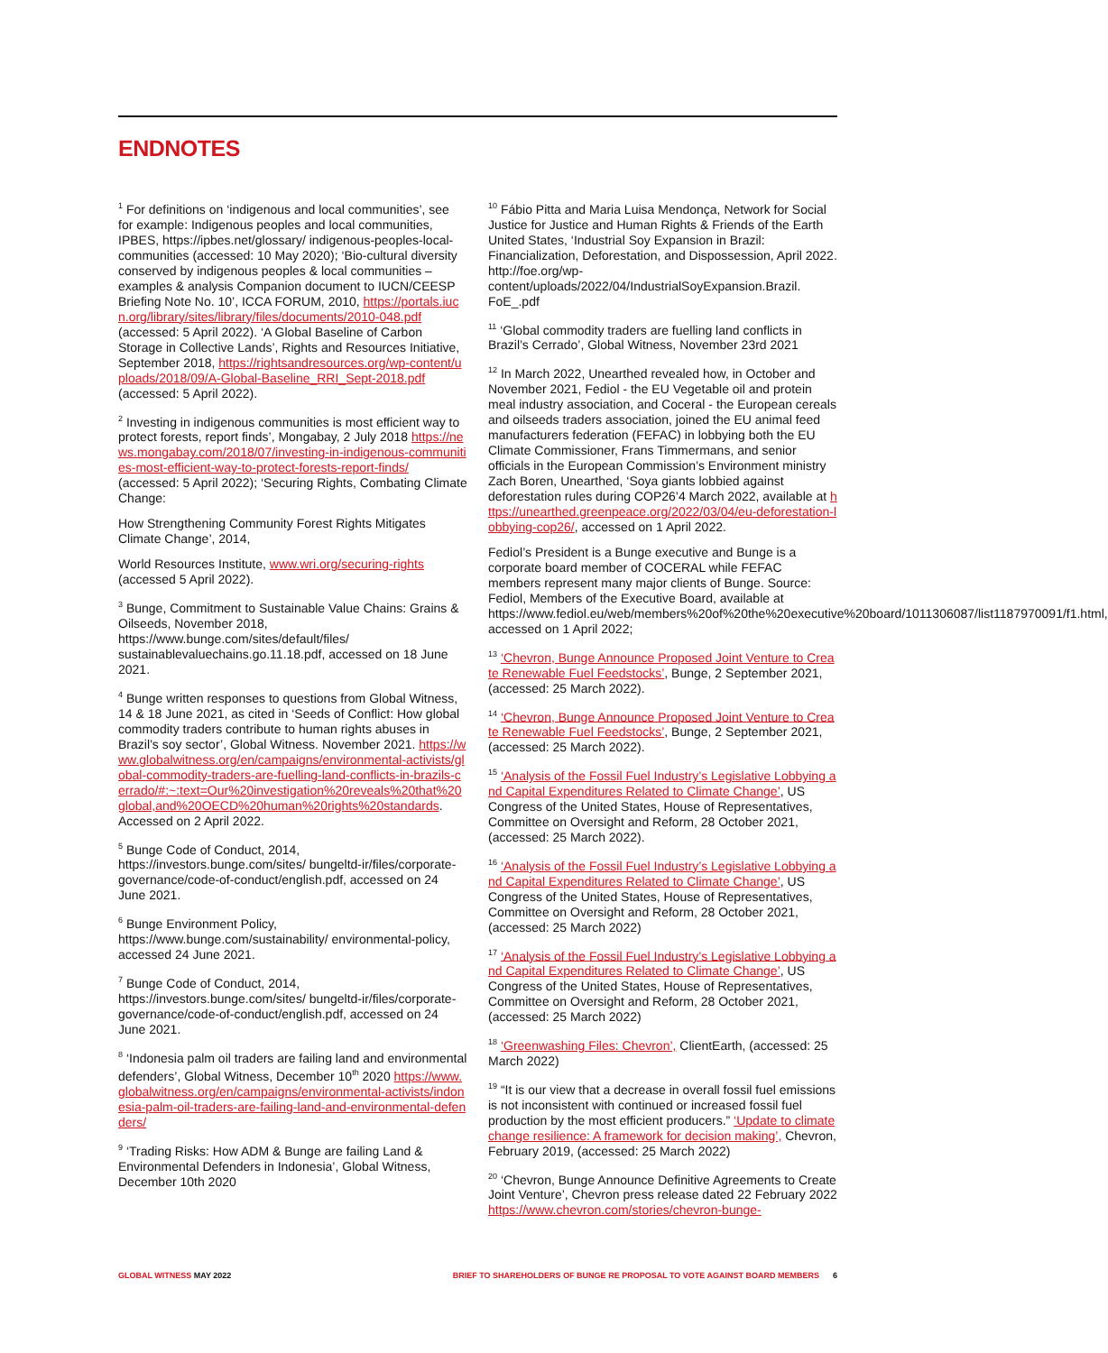ENDNOTES
<sup>1</sup> For definitions on ‘indigenous and local communities’, see for example: Indigenous peoples and local communities, IPBES, https://ipbes.net/glossary/ indigenous-peoples-local-communities (accessed: 10 May 2020); ‘Bio-cultural diversity conserved by indigenous peoples & local communities – examples & analysis Companion document to IUCN/CEESP Briefing Note No. 10’, ICCA FORUM, 2010, https://portals.iucn.org/library/sites/library/files/documents/2010-048.pdf (accessed: 5 April 2022). ‘A Global Baseline of Carbon Storage in Collective Lands’, Rights and Resources Initiative, September 2018, https://rightsandresources.org/wp-content/uploads/2018/09/A-Global-Baseline_RRI_Sept-2018.pdf (accessed: 5 April 2022).
<sup>2</sup> Investing in indigenous communities is most efficient way to protect forests, report finds’, Mongabay, 2 July 2018 https://news.mongabay.com/2018/07/investing-in-indigenous-communities-most-efficient-way-to-protect-forests-report-finds/ (accessed: 5 April 2022); ‘Securing Rights, Combating Climate Change:
How Strengthening Community Forest Rights Mitigates Climate Change’, 2014,
World Resources Institute, www.wri.org/securing-rights (accessed 5 April 2022).
<sup>3</sup> Bunge, Commitment to Sustainable Value Chains: Grains & Oilseeds, November 2018, https://www.bunge.com/sites/default/files/ sustainablevaluechains.go.11.18.pdf, accessed on 18 June 2021.
<sup>4</sup> Bunge written responses to questions from Global Witness, 14 & 18 June 2021, as cited in ‘Seeds of Conflict: How global commodity traders contribute to human rights abuses in Brazil’s soy sector’, Global Witness. November 2021. https://www.globalwitness.org/en/campaigns/environmental-activists/global-commodity-traders-are-fuelling-land-conflicts-in-brazils-cerrado/#:~:text=Our%20investigation%20reveals%20that%20global,and%20OECD%20human%20rights%20standards. Accessed on 2 April 2022.
<sup>5</sup> Bunge Code of Conduct, 2014, https://investors.bunge.com/sites/ bungeltd-ir/files/corporate-governance/code-of-conduct/english.pdf, accessed on 24 June 2021.
<sup>6</sup> Bunge Environment Policy, https://www.bunge.com/sustainability/ environmental-policy, accessed 24 June 2021.
<sup>7</sup> Bunge Code of Conduct, 2014, https://investors.bunge.com/sites/ bungeltd-ir/files/corporate-governance/code-of-conduct/english.pdf, accessed on 24 June 2021.
<sup>8</sup> ‘Indonesia palm oil traders are failing land and environmental defenders’, Global Witness, December 10<sup>th</sup> 2020 https://www.globalwitness.org/en/campaigns/environmental-activists/indonesia-palm-oil-traders-are-failing-land-and-environmental-defenders/
<sup>9</sup> ‘Trading Risks: How ADM & Bunge are failing Land & Environmental Defenders in Indonesia’, Global Witness, December 10th 2020
<sup>10</sup> Fábio Pitta and Maria Luisa Mendonça, Network for Social Justice for Justice and Human Rights & Friends of the Earth United States, ‘Industrial Soy Expansion in Brazil: Financialization, Deforestation, and Dispossession, April 2022. http://foe.org/wp-content/uploads/2022/04/IndustrialSoyExpansion.Brazil. FoE_.pdf
<sup>11</sup> ‘Global commodity traders are fuelling land conflicts in Brazil’s Cerrado’, Global Witness, November 23rd 2021
<sup>12</sup> In March 2022, Unearthed revealed how, in October and November 2021, Fediol - the EU Vegetable oil and protein meal industry association, and Coceral - the European cereals and oilseeds traders association, joined the EU animal feed manufacturers federation (FEFAC) in lobbying both the EU Climate Commissioner, Frans Timmermans, and senior officials in the European Commission’s Environment ministry Zach Boren, Unearthed, ‘Soya giants lobbied against deforestation rules during COP26’4 March 2022, available at https://unearthed.greenpeace.org/2022/03/04/eu-deforestation-lobbying-cop26/, accessed on 1 April 2022.
Fediol’s President is a Bunge executive and Bunge is a corporate board member of COCERAL while FEFAC members represent many major clients of Bunge. Source: Fediol, Members of the Executive Board, available at https://www.fediol.eu/web/members%20of%20the%20executive%20board/1011306087/list1187970091/f1.html, accessed on 1 April 2022;
<sup>13</sup> ‘Chevron, Bunge Announce Proposed Joint Venture to Create Renewable Fuel Feedstocks’, Bunge, 2 September 2021, (accessed: 25 March 2022).
<sup>14</sup> ‘Chevron, Bunge Announce Proposed Joint Venture to Create Renewable Fuel Feedstocks’, Bunge, 2 September 2021, (accessed: 25 March 2022).
<sup>15</sup> ‘Analysis of the Fossil Fuel Industry’s Legislative Lobbying and Capital Expenditures Related to Climate Change’, US Congress of the United States, House of Representatives, Committee on Oversight and Reform, 28 October 2021, (accessed: 25 March 2022).
<sup>16</sup> ‘Analysis of the Fossil Fuel Industry’s Legislative Lobbying and Capital Expenditures Related to Climate Change’, US Congress of the United States, House of Representatives, Committee on Oversight and Reform, 28 October 2021, (accessed: 25 March 2022)
<sup>17</sup> ‘Analysis of the Fossil Fuel Industry’s Legislative Lobbying and Capital Expenditures Related to Climate Change’, US Congress of the United States, House of Representatives, Committee on Oversight and Reform, 28 October 2021, (accessed: 25 March 2022)
<sup>18</sup> ‘Greenwashing Files: Chevron’, ClientEarth, (accessed: 25 March 2022)
<sup>19</sup> “It is our view that a decrease in overall fossil fuel emissions is not inconsistent with continued or increased fossil fuel production by the most efficient producers.” ‘Update to climate change resilience: A framework for decision making’, Chevron, February 2019, (accessed: 25 March 2022)
<sup>20</sup> ‘Chevron, Bunge Announce Definitive Agreements to Create Joint Venture’, Chevron press release dated 22 February 2022 https://www.chevron.com/stories/chevron-bunge-
GLOBAL WITNESS MAY 2022 BRIEF TO SHAREHOLDERS OF BUNGE RE PROPOSAL TO VOTE AGAINST BOARD MEMBERS 6